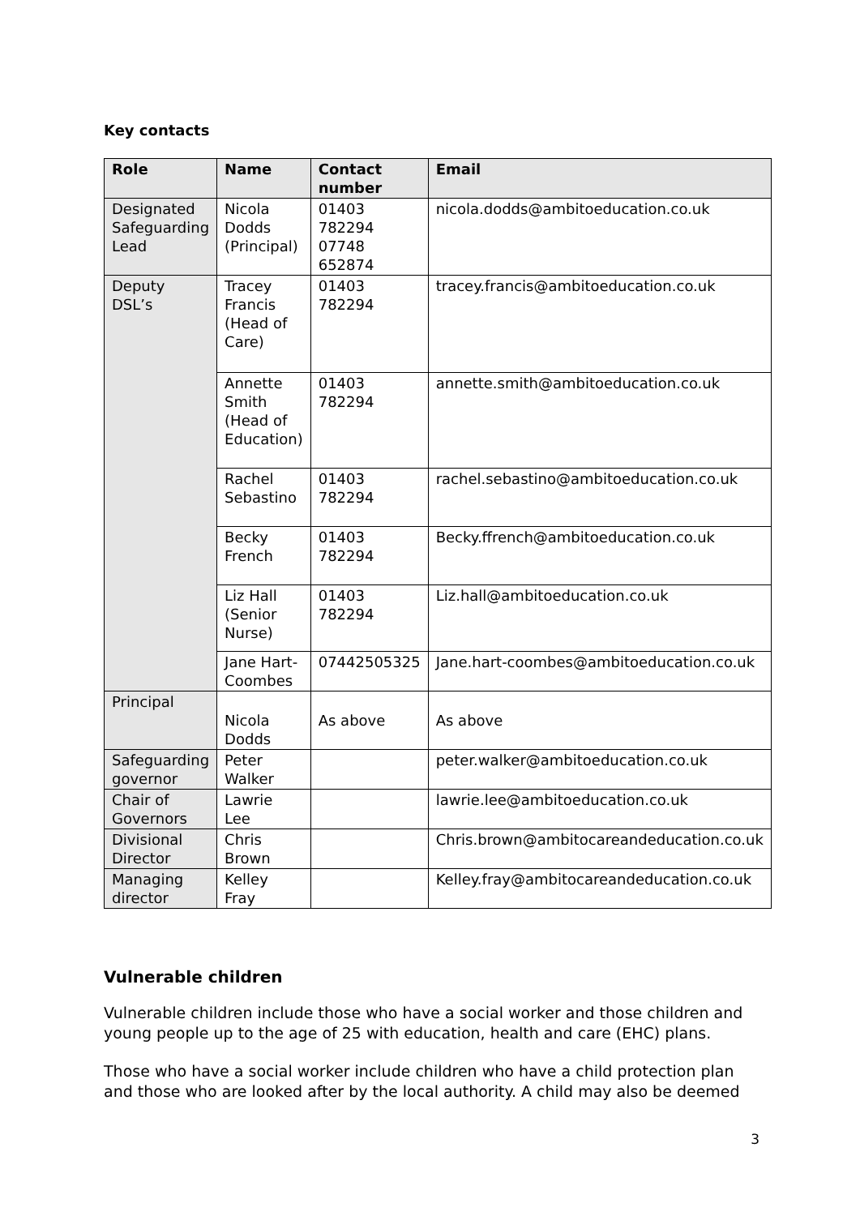Key contacts
| Role | Name | Contact number | Email |
| --- | --- | --- | --- |
| Designated Safeguarding Lead | Nicola Dodds (Principal) | 01403 782294 07748 652874 | nicola.dodds@ambitoeducation.co.uk |
| Deputy DSL’s | Tracey Francis (Head of Care) | 01403 782294 | tracey.francis@ambitoeducation.co.uk |
| | Annette Smith (Head of Education) | 01403 782294 | annette.smith@ambitoeducation.co.uk |
| | Rachel Sebastino | 01403 782294 | rachel.sebastino@ambitoeducation.co.uk |
| | Becky French | 01403 782294 | Becky.ffrench@ambitoeducation.co.uk |
| | Liz Hall (Senior Nurse) | 01403 782294 | Liz.hall@ambitoeducation.co.uk |
| | Jane Hart-Coombes | 07442505325 | Jane.hart-coombes@ambitoeducation.co.uk |
| Principal | Nicola Dodds | As above | As above |
| Safeguarding governor | Peter Walker | | peter.walker@ambitoeducation.co.uk |
| Chair of Governors | Lawrie Lee | | lawrie.lee@ambitoeducation.co.uk |
| Divisional Director | Chris Brown | | Chris.brown@ambitocareandeducation.co.uk |
| Managing director | Kelley Fray | | Kelley.fray@ambitocareandeducation.co.uk |
Vulnerable children
Vulnerable children include those who have a social worker and those children and young people up to the age of 25 with education, health and care (EHC) plans.
Those who have a social worker include children who have a child protection plan and those who are looked after by the local authority. A child may also be deemed
3